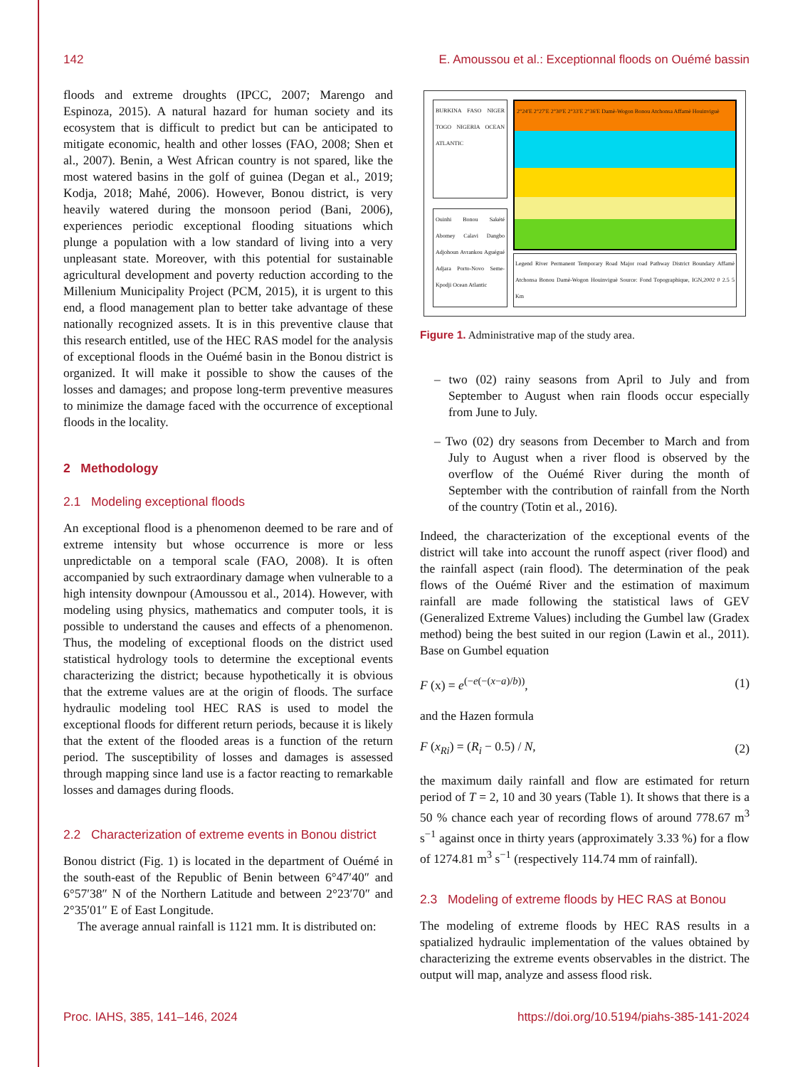142 E. Amoussou et al.: Exceptionnal floods on Ouémé bassin
floods and extreme droughts (IPCC, 2007; Marengo and Espinoza, 2015). A natural hazard for human society and its ecosystem that is difficult to predict but can be anticipated to mitigate economic, health and other losses (FAO, 2008; Shen et al., 2007). Benin, a West African country is not spared, like the most watered basins in the golf of guinea (Degan et al., 2019; Kodja, 2018; Mahé, 2006). However, Bonou district, is very heavily watered during the monsoon period (Bani, 2006), experiences periodic exceptional flooding situations which plunge a population with a low standard of living into a very unpleasant state. Moreover, with this potential for sustainable agricultural development and poverty reduction according to the Millenium Municipality Project (PCM, 2015), it is urgent to this end, a flood management plan to better take advantage of these nationally recognized assets. It is in this preventive clause that this research entitled, use of the HEC RAS model for the analysis of exceptional floods in the Ouémé basin in the Bonou district is organized. It will make it possible to show the causes of the losses and damages; and propose long-term preventive measures to minimize the damage faced with the occurrence of exceptional floods in the locality.
2 Methodology
2.1 Modeling exceptional floods
An exceptional flood is a phenomenon deemed to be rare and of extreme intensity but whose occurrence is more or less unpredictable on a temporal scale (FAO, 2008). It is often accompanied by such extraordinary damage when vulnerable to a high intensity downpour (Amoussou et al., 2014). However, with modeling using physics, mathematics and computer tools, it is possible to understand the causes and effects of a phenomenon. Thus, the modeling of exceptional floods on the district used statistical hydrology tools to determine the exceptional events characterizing the district; because hypothetically it is obvious that the extreme values are at the origin of floods. The surface hydraulic modeling tool HEC RAS is used to model the exceptional floods for different return periods, because it is likely that the extent of the flooded areas is a function of the return period. The susceptibility of losses and damages is assessed through mapping since land use is a factor reacting to remarkable losses and damages during floods.
2.2 Characterization of extreme events in Bonou district
Bonou district (Fig. 1) is located in the department of Ouémé in the south-east of the Republic of Benin between 6°47′40″ and 6°57′38″ N of the Northern Latitude and between 2°23′70″ and 2°35′01″ E of East Longitude.
The average annual rainfall is 1121 mm. It is distributed on:
BURKINA FASO NIGER TOGO NIGERIA OCEAN ATLANTIC
Ouinhi Bonou Sakété Abomey Calavi Dangbo Adjohoun Avrankou Aguégué Adjara Porto-Novo Seme-Kpodji Ocean Atlantic
2°24′E 2°27′E 2°30′E 2°33′E 2°36′E Damè-Wogon Bonou Atchonsa Affamè Houinviguè
Legend River Permanent Temporary Road Major road Pathway District Boundary Affamè Atchonsa Bonou Damè-Wogon Houinviguè Source: Fond Topographique, IGN,2002 0 2.5 5 Km
Figure 1. Administrative map of the study area.
– two (02) rainy seasons from April to July and from September to August when rain floods occur especially from June to July.
– Two (02) dry seasons from December to March and from July to August when a river flood is observed by the overflow of the Ouémé River during the month of September with the contribution of rainfall from the North of the country (Totin et al., 2016).
Indeed, the characterization of the exceptional events of the district will take into account the runoff aspect (river flood) and the rainfall aspect (rain flood). The determination of the peak flows of the Ouémé River and the estimation of maximum rainfall are made following the statistical laws of GEV (Generalized Extreme Values) including the Gumbel law (Gradex method) being the best suited in our region (Lawin et al., 2011). Base on Gumbel equation
F (x) = e<sup>(−e(−(x−a)/b))</sup>, (1)
and the Hazen formula
F (x<sub>Ri</sub>) = (R<sub>i</sub> − 0.5) / N, (2)
the maximum daily rainfall and flow are estimated for return period of T = 2, 10 and 30 years (Table 1). It shows that there is a 50 % chance each year of recording flows of around 778.67 m<sup>3</sup> s<sup>−1</sup> against once in thirty years (approximately 3.33 %) for a flow of 1274.81 m<sup>3</sup> s<sup>−1</sup> (respectively 114.74 mm of rainfall).
2.3 Modeling of extreme floods by HEC RAS at Bonou
The modeling of extreme floods by HEC RAS results in a spatialized hydraulic implementation of the values obtained by characterizing the extreme events observables in the district. The output will map, analyze and assess flood risk.
Proc. IAHS, 385, 141–146, 2024 https://doi.org/10.5194/piahs-385-141-2024